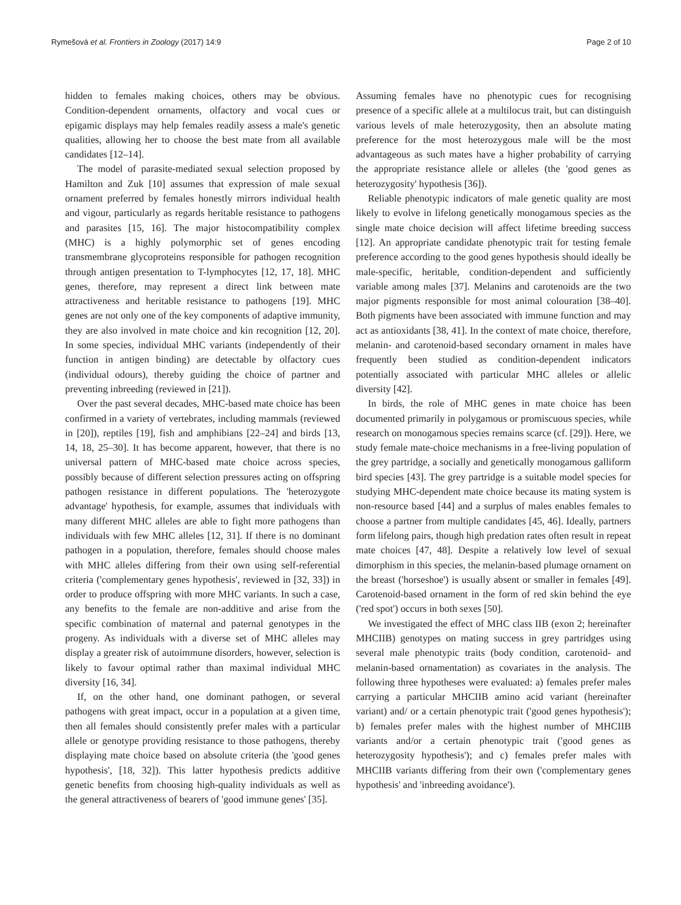Rymešová et al. Frontiers in Zoology (2017) 14:9 Page 2 of 10
hidden to females making choices, others may be obvious. Condition-dependent ornaments, olfactory and vocal cues or epigamic displays may help females readily assess a male's genetic qualities, allowing her to choose the best mate from all available candidates [12–14].
The model of parasite-mediated sexual selection proposed by Hamilton and Zuk [10] assumes that expression of male sexual ornament preferred by females honestly mirrors individual health and vigour, particularly as regards heritable resistance to pathogens and parasites [15, 16]. The major histocompatibility complex (MHC) is a highly polymorphic set of genes encoding transmembrane glycoproteins responsible for pathogen recognition through antigen presentation to T-lymphocytes [12, 17, 18]. MHC genes, therefore, may represent a direct link between mate attractiveness and heritable resistance to pathogens [19]. MHC genes are not only one of the key components of adaptive immunity, they are also involved in mate choice and kin recognition [12, 20]. In some species, individual MHC variants (independently of their function in antigen binding) are detectable by olfactory cues (individual odours), thereby guiding the choice of partner and preventing inbreeding (reviewed in [21]).
Over the past several decades, MHC-based mate choice has been confirmed in a variety of vertebrates, including mammals (reviewed in [20]), reptiles [19], fish and amphibians [22–24] and birds [13, 14, 18, 25–30]. It has become apparent, however, that there is no universal pattern of MHC-based mate choice across species, possibly because of different selection pressures acting on offspring pathogen resistance in different populations. The 'heterozygote advantage' hypothesis, for example, assumes that individuals with many different MHC alleles are able to fight more pathogens than individuals with few MHC alleles [12, 31]. If there is no dominant pathogen in a population, therefore, females should choose males with MHC alleles differing from their own using self-referential criteria ('complementary genes hypothesis', reviewed in [32, 33]) in order to produce offspring with more MHC variants. In such a case, any benefits to the female are non-additive and arise from the specific combination of maternal and paternal genotypes in the progeny. As individuals with a diverse set of MHC alleles may display a greater risk of autoimmune disorders, however, selection is likely to favour optimal rather than maximal individual MHC diversity [16, 34].
If, on the other hand, one dominant pathogen, or several pathogens with great impact, occur in a population at a given time, then all females should consistently prefer males with a particular allele or genotype providing resistance to those pathogens, thereby displaying mate choice based on absolute criteria (the 'good genes hypothesis', [18, 32]). This latter hypothesis predicts additive genetic benefits from choosing high-quality individuals as well as the general attractiveness of bearers of 'good immune genes' [35].
Assuming females have no phenotypic cues for recognising presence of a specific allele at a multilocus trait, but can distinguish various levels of male heterozygosity, then an absolute mating preference for the most heterozygous male will be the most advantageous as such mates have a higher probability of carrying the appropriate resistance allele or alleles (the 'good genes as heterozygosity' hypothesis [36]).
Reliable phenotypic indicators of male genetic quality are most likely to evolve in lifelong genetically monogamous species as the single mate choice decision will affect lifetime breeding success [12]. An appropriate candidate phenotypic trait for testing female preference according to the good genes hypothesis should ideally be male-specific, heritable, condition-dependent and sufficiently variable among males [37]. Melanins and carotenoids are the two major pigments responsible for most animal colouration [38–40]. Both pigments have been associated with immune function and may act as antioxidants [38, 41]. In the context of mate choice, therefore, melanin- and carotenoid-based secondary ornament in males have frequently been studied as condition-dependent indicators potentially associated with particular MHC alleles or allelic diversity [42].
In birds, the role of MHC genes in mate choice has been documented primarily in polygamous or promiscuous species, while research on monogamous species remains scarce (cf. [29]). Here, we study female mate-choice mechanisms in a free-living population of the grey partridge, a socially and genetically monogamous galliform bird species [43]. The grey partridge is a suitable model species for studying MHC-dependent mate choice because its mating system is non-resource based [44] and a surplus of males enables females to choose a partner from multiple candidates [45, 46]. Ideally, partners form lifelong pairs, though high predation rates often result in repeat mate choices [47, 48]. Despite a relatively low level of sexual dimorphism in this species, the melanin-based plumage ornament on the breast ('horseshoe') is usually absent or smaller in females [49]. Carotenoid-based ornament in the form of red skin behind the eye ('red spot') occurs in both sexes [50].
We investigated the effect of MHC class IIB (exon 2; hereinafter MHCIIB) genotypes on mating success in grey partridges using several male phenotypic traits (body condition, carotenoid- and melanin-based ornamentation) as covariates in the analysis. The following three hypotheses were evaluated: a) females prefer males carrying a particular MHCIIB amino acid variant (hereinafter variant) and/ or a certain phenotypic trait ('good genes hypothesis'); b) females prefer males with the highest number of MHCIIB variants and/or a certain phenotypic trait ('good genes as heterozygosity hypothesis'); and c) females prefer males with MHCIIB variants differing from their own ('complementary genes hypothesis' and 'inbreeding avoidance').